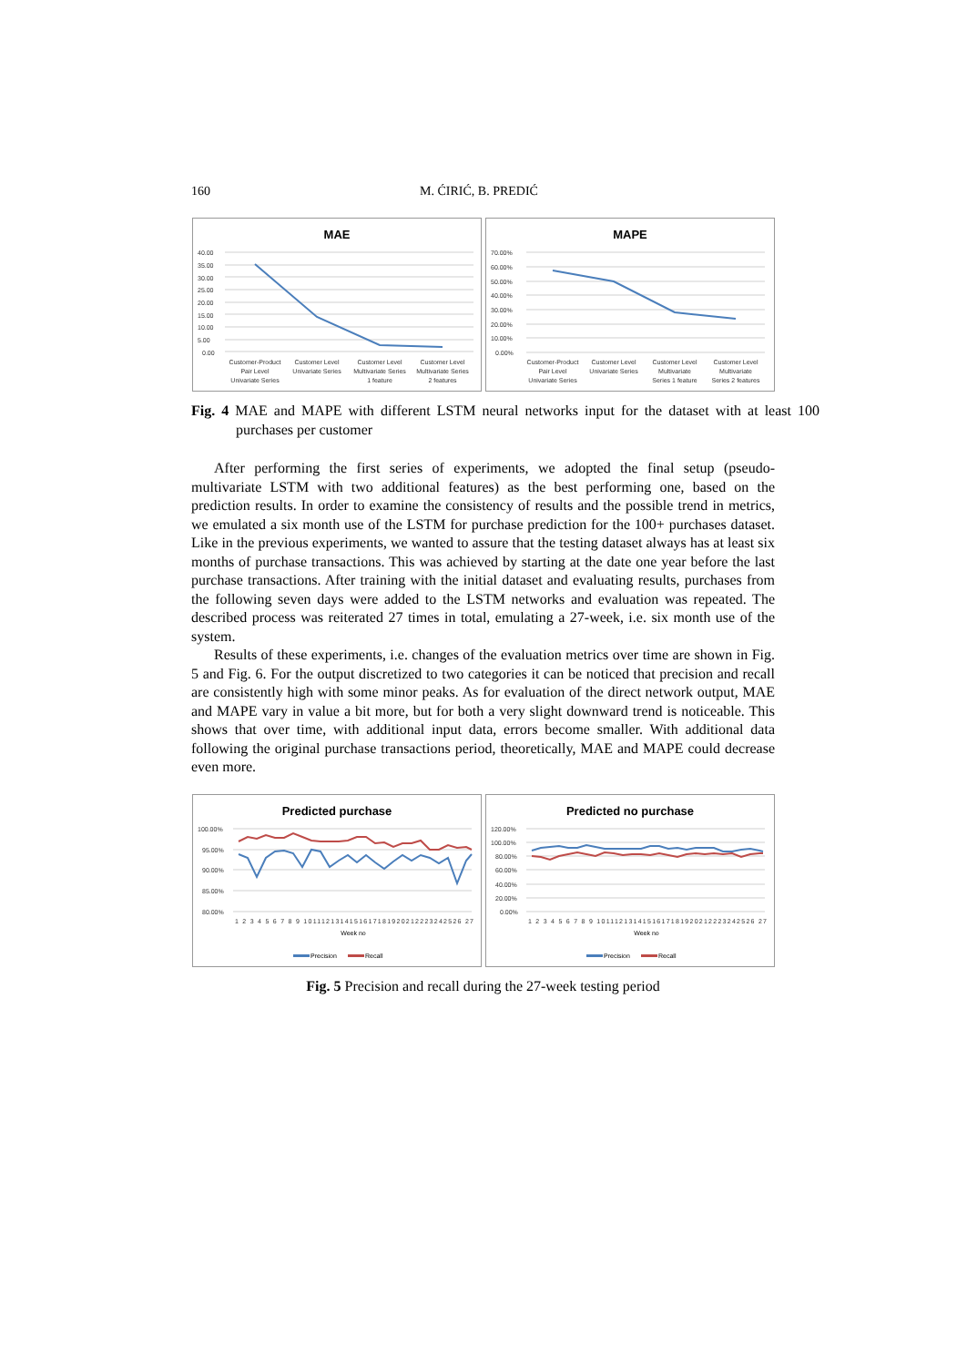160 M. ĆIRIĆ, B. PREDIĆ
MAE
40.00
35.00
30.00
25.00
20.00
15.00
10.00
5.00
0.00
Customer-Product
Pair Level
Univariate Series
Customer Level
Univariate Series
Customer Level
Multivariate Series
1 feature
Customer Level
Multivariate Series
2 features
MAPE
70.00%
60.00%
50.00%
40.00%
30.00%
20.00%
10.00%
0.00%
Customer-Product
Pair Level
Univariate Series
Customer Level
Univariate Series
Customer Level
Multivariate
Series 1 feature
Customer Level
Multivariate
Series 2 features
Fig. 4 MAE and MAPE with different LSTM neural networks input for the dataset with at least 100 purchases per customer
After performing the first series of experiments, we adopted the final setup (pseudo-multivariate LSTM with two additional features) as the best performing one, based on the prediction results. In order to examine the consistency of results and the possible trend in metrics, we emulated a six month use of the LSTM for purchase prediction for the 100+ purchases dataset. Like in the previous experiments, we wanted to assure that the testing dataset always has at least six months of purchase transactions. This was achieved by starting at the date one year before the last purchase transactions. After training with the initial dataset and evaluating results, purchases from the following seven days were added to the LSTM networks and evaluation was repeated. The described process was reiterated 27 times in total, emulating a 27-week, i.e. six month use of the system.
Results of these experiments, i.e. changes of the evaluation metrics over time are shown in Fig. 5 and Fig. 6. For the output discretized to two categories it can be noticed that precision and recall are consistently high with some minor peaks. As for evaluation of the direct network output, MAE and MAPE vary in value a bit more, but for both a very slight downward trend is noticeable. This shows that over time, with additional input data, errors become smaller. With additional data following the original purchase transactions period, theoretically, MAE and MAPE could decrease even more.
Predicted purchase
100.00%
95.00%
90.00%
85.00%
80.00%
1 2 3 4 5 6 7 8 9 1011121314151617181920212223242526 27
Week no
Precision
Recall
Predicted no purchase
120.00%
100.00%
80.00%
60.00%
40.00%
20.00%
0.00%
1 2 3 4 5 6 7 8 9 1011121314151617181920212223242526 27
Week no
Precision
Recall
Fig. 5 Precision and recall during the 27-week testing period